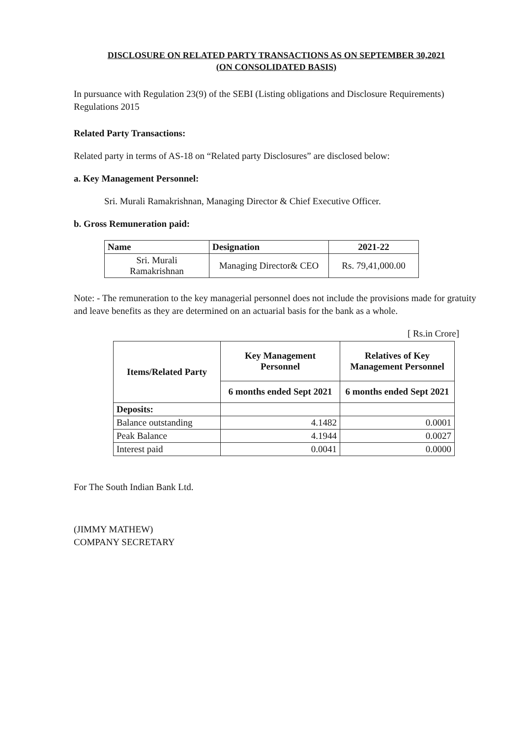DISCLOSURE ON RELATED PARTY TRANSACTIONS AS ON SEPTEMBER 30,2021
(ON CONSOLIDATED BASIS)
In pursuance with Regulation 23(9) of the SEBI (Listing obligations and Disclosure Requirements) Regulations 2015
Related Party Transactions:
Related party in terms of AS-18 on “Related party Disclosures” are disclosed below:
a. Key Management Personnel:
Sri. Murali Ramakrishnan, Managing Director & Chief Executive Officer.
b. Gross Remuneration paid:
| Name | Designation | 2021-22 |
| --- | --- | --- |
| Sri. Murali Ramakrishnan | Managing Director& CEO | Rs. 79,41,000.00 |
Note: - The remuneration to the key managerial personnel does not include the provisions made for gratuity and leave benefits as they are determined on an actuarial basis for the bank as a whole.
[ Rs.in Crore]
| Items/Related Party | Key Management Personnel | Relatives of Key Management Personnel |
| --- | --- | --- |
| | 6 months ended Sept 2021 | 6 months ended Sept 2021 |
| Deposits: | | |
| Balance outstanding | 4.1482 | 0.0001 |
| Peak Balance | 4.1944 | 0.0027 |
| Interest paid | 0.0041 | 0.0000 |
For The South Indian Bank Ltd.
(JIMMY MATHEW)
COMPANY SECRETARY